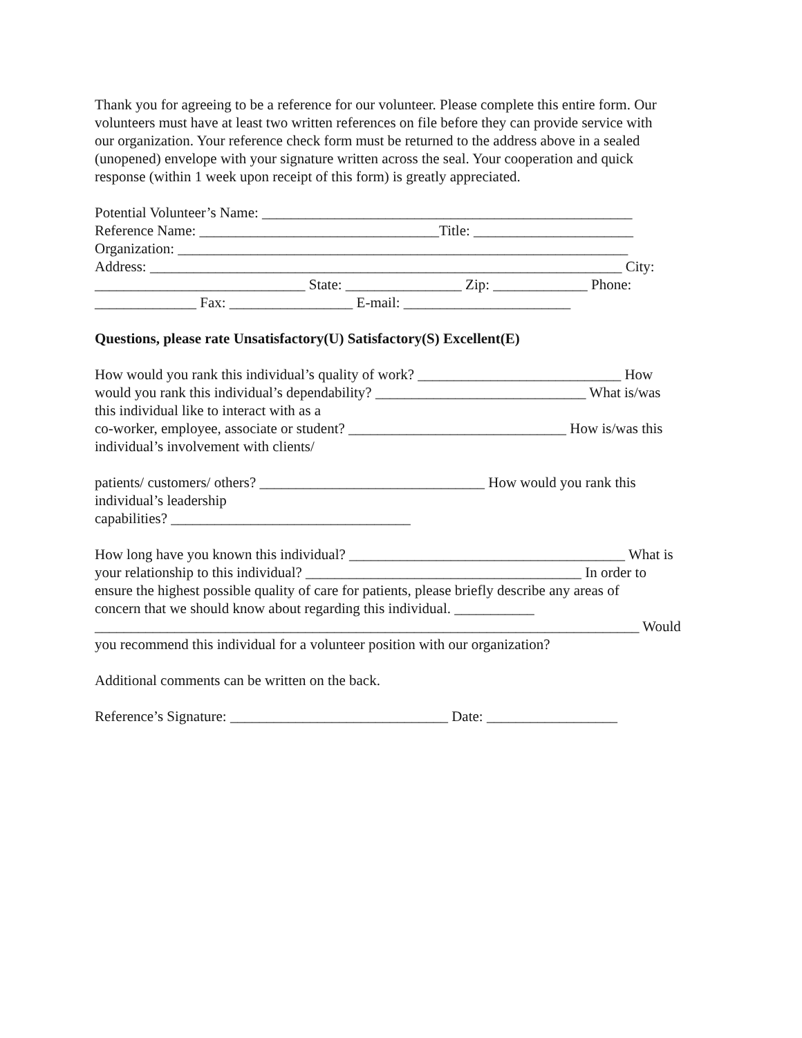Thank you for agreeing to be a reference for our volunteer. Please complete this entire form. Our
volunteers must have at least two written references on file before they can provide service with
our organization. Your reference check form must be returned to the address above in a sealed
(unopened) envelope with your signature written across the seal. Your cooperation and quick
response (within 1 week upon receipt of this form) is greatly appreciated.
Potential Volunteer’s Name: ___________________________________________________
Reference Name: _________________________________Title: ______________________
Organization: ______________________________________________________________
Address: _________________________________________________________________ City:
_____________________________ State: ________________ Zip: _____________ Phone:
______________ Fax: _________________ E-mail: _______________________
Questions, please rate Unsatisfactory(U) Satisfactory(S) Excellent(E)
How would you rank this individual’s quality of work? ____________________________ How
would you rank this individual’s dependability? _____________________________ What is/was
this individual like to interact with as a
co-worker, employee, associate or student? ______________________________ How is/was this
individual’s involvement with clients/
patients/ customers/ others? _______________________________ How would you rank this
individual’s leadership
capabilities? _________________________________
How long have you known this individual? ______________________________________ What is
your relationship to this individual? ______________________________________ In order to
ensure the highest possible quality of care for patients, please briefly describe any areas of
concern that we should know about regarding this individual. ___________
___________________________________________________________________________ Would
you recommend this individual for a volunteer position with our organization?
Additional comments can be written on the back.
Reference’s Signature: ______________________________ Date: __________________